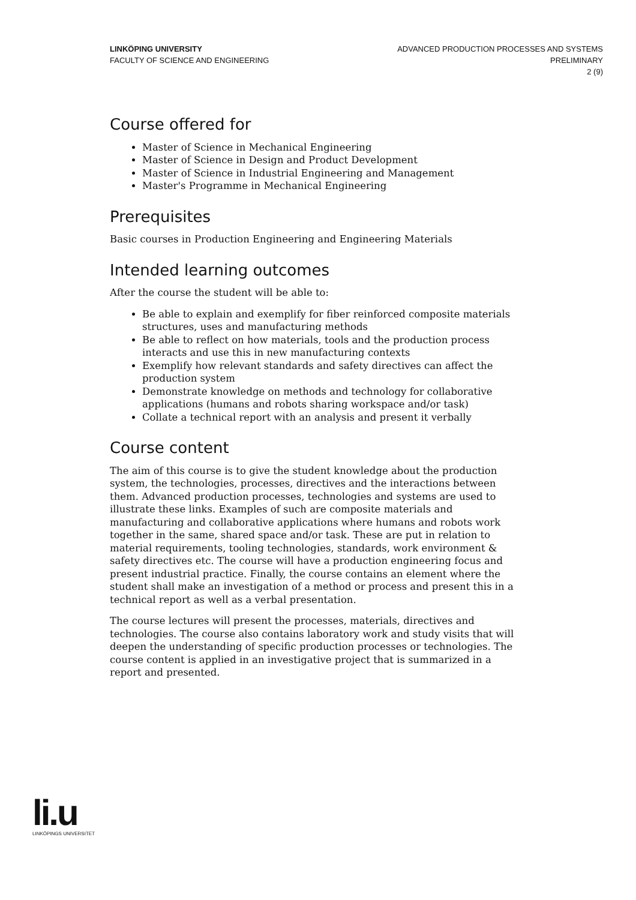LINKÖPING UNIVERSITY
FACULTY OF SCIENCE AND ENGINEERING
ADVANCED PRODUCTION PROCESSES AND SYSTEMS
PRELIMINARY
2 (9)
Course offered for
Master of Science in Mechanical Engineering
Master of Science in Design and Product Development
Master of Science in Industrial Engineering and Management
Master's Programme in Mechanical Engineering
Prerequisites
Basic courses in Production Engineering and Engineering Materials
Intended learning outcomes
After the course the student will be able to:
Be able to explain and exemplify for fiber reinforced composite materials structures, uses and manufacturing methods
Be able to reflect on how materials, tools and the production process interacts and use this in new manufacturing contexts
Exemplify how relevant standards and safety directives can affect the production system
Demonstrate knowledge on methods and technology for collaborative applications (humans and robots sharing workspace and/or task)
Collate a technical report with an analysis and present it verbally
Course content
The aim of this course is to give the student knowledge about the production system, the technologies, processes, directives and the interactions between them. Advanced production processes, technologies and systems are used to illustrate these links. Examples of such are composite materials and manufacturing and collaborative applications where humans and robots work together in the same, shared space and/or task. These are put in relation to material requirements, tooling technologies, standards, work environment & safety directives etc. The course will have a production engineering focus and present industrial practice. Finally, the course contains an element where the student shall make an investigation of a method or process and present this in a technical report as well as a verbal presentation.
The course lectures will present the processes, materials, directives and technologies. The course also contains laboratory work and study visits that will deepen the understanding of specific production processes or technologies. The course content is applied in an investigative project that is summarized in a report and presented.
li.u
LINKÖPINGS UNIVERSITET